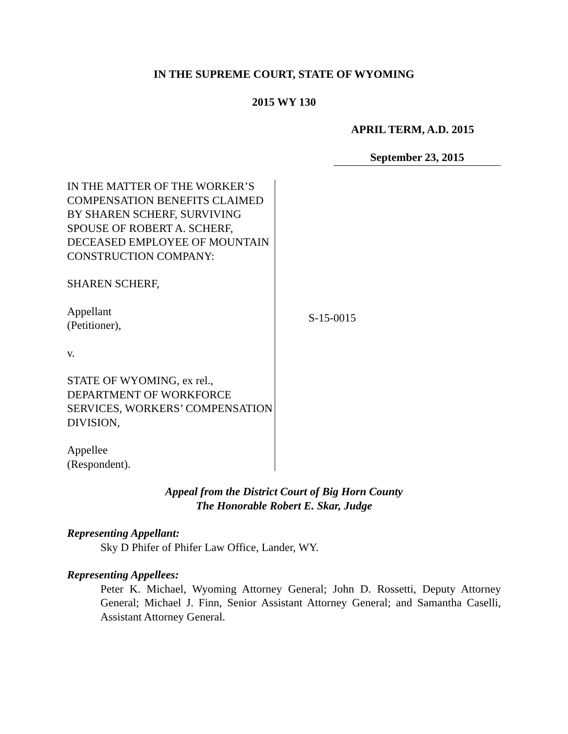IN THE SUPREME COURT, STATE OF WYOMING
2015 WY 130
APRIL TERM, A.D. 2015
September 23, 2015
IN THE MATTER OF THE WORKER’S COMPENSATION BENEFITS CLAIMED BY SHAREN SCHERF, SURVIVING SPOUSE OF ROBERT A. SCHERF, DECEASED EMPLOYEE OF MOUNTAIN CONSTRUCTION COMPANY:
SHAREN SCHERF,
Appellant
(Petitioner),
v.
STATE OF WYOMING, ex rel., DEPARTMENT OF WORKFORCE SERVICES, WORKERS’ COMPENSATION DIVISION,
Appellee
(Respondent).
S-15-0015
Appeal from the District Court of Big Horn County
The Honorable Robert E. Skar, Judge
Representing Appellant:
Sky D Phifer of Phifer Law Office, Lander, WY.
Representing Appellees:
Peter K. Michael, Wyoming Attorney General; John D. Rossetti, Deputy Attorney General; Michael J. Finn, Senior Assistant Attorney General; and Samantha Caselli, Assistant Attorney General.